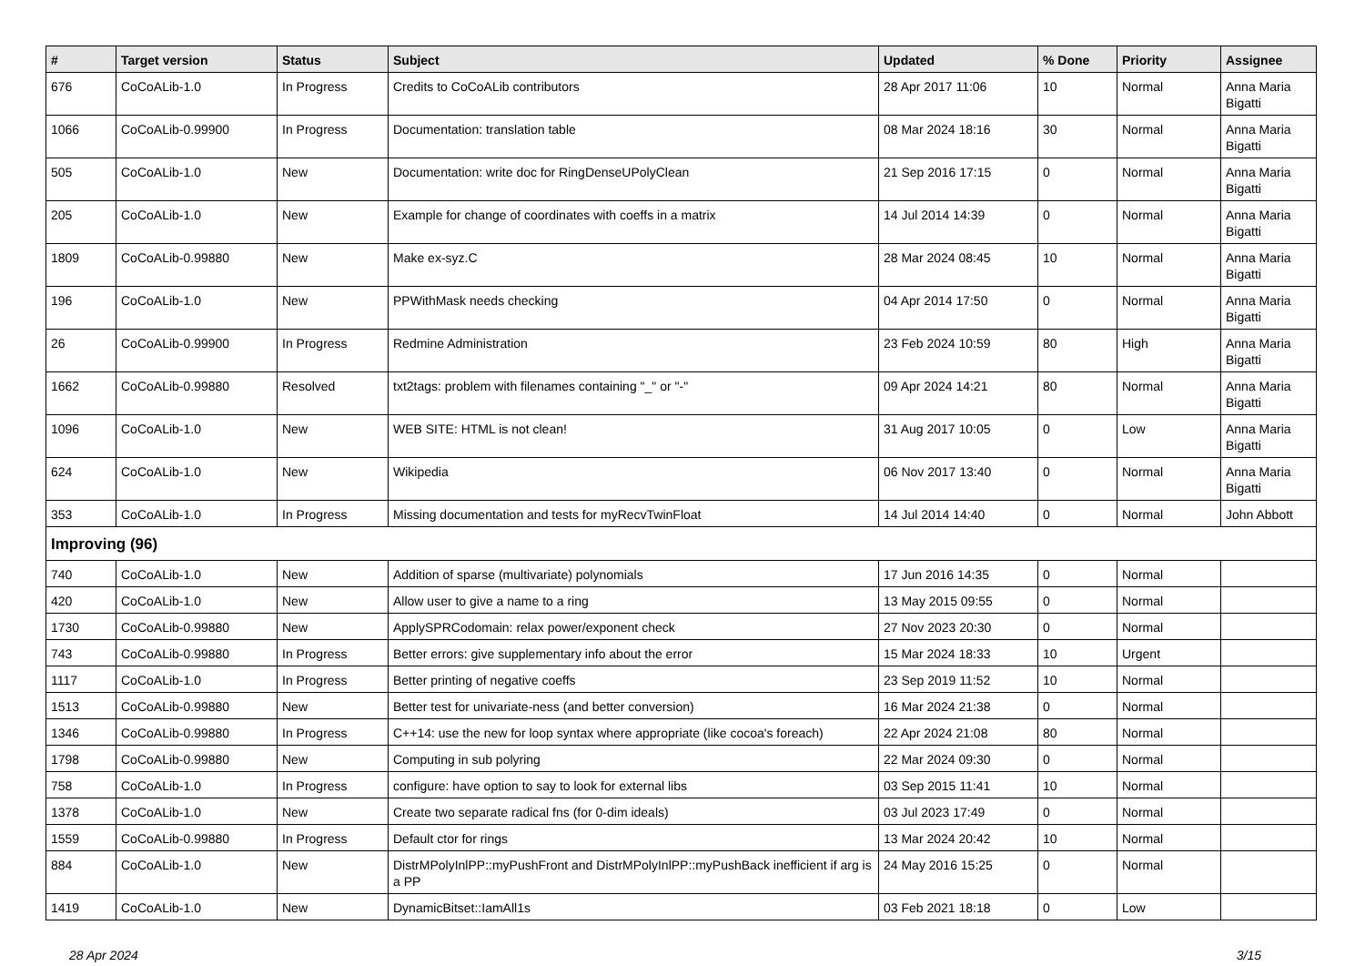| # | Target version | Status | Subject | Updated | % Done | Priority | Assignee |
| --- | --- | --- | --- | --- | --- | --- | --- |
| 676 | CoCoALib-1.0 | In Progress | Credits to CoCoALib contributors | 28 Apr 2017 11:06 | 10 | Normal | Anna Maria Bigatti |
| 1066 | CoCoALib-0.99900 | In Progress | Documentation: translation table | 08 Mar 2024 18:16 | 30 | Normal | Anna Maria Bigatti |
| 505 | CoCoALib-1.0 | New | Documentation: write doc for RingDenseUPolyClean | 21 Sep 2016 17:15 | 0 | Normal | Anna Maria Bigatti |
| 205 | CoCoALib-1.0 | New | Example for change of coordinates with coeffs in a matrix | 14 Jul 2014 14:39 | 0 | Normal | Anna Maria Bigatti |
| 1809 | CoCoALib-0.99880 | New | Make ex-syz.C | 28 Mar 2024 08:45 | 10 | Normal | Anna Maria Bigatti |
| 196 | CoCoALib-1.0 | New | PPWithMask needs checking | 04 Apr 2014 17:50 | 0 | Normal | Anna Maria Bigatti |
| 26 | CoCoALib-0.99900 | In Progress | Redmine Administration | 23 Feb 2024 10:59 | 80 | High | Anna Maria Bigatti |
| 1662 | CoCoALib-0.99880 | Resolved | txt2tags: problem with filenames containing "_" or "-" | 09 Apr 2024 14:21 | 80 | Normal | Anna Maria Bigatti |
| 1096 | CoCoALib-1.0 | New | WEB SITE: HTML is not clean! | 31 Aug 2017 10:05 | 0 | Low | Anna Maria Bigatti |
| 624 | CoCoALib-1.0 | New | Wikipedia | 06 Nov 2017 13:40 | 0 | Normal | Anna Maria Bigatti |
| 353 | CoCoALib-1.0 | In Progress | Missing documentation and tests for myRecvTwinFloat | 14 Jul 2014 14:40 | 0 | Normal | John Abbott |
| Improving (96) | | | | | | | |
| 740 | CoCoALib-1.0 | New | Addition of sparse (multivariate) polynomials | 17 Jun 2016 14:35 | 0 | Normal | |
| 420 | CoCoALib-1.0 | New | Allow user to give a name to a ring | 13 May 2015 09:55 | 0 | Normal | |
| 1730 | CoCoALib-0.99880 | New | ApplySPRCodomain: relax power/exponent check | 27 Nov 2023 20:30 | 0 | Normal | |
| 743 | CoCoALib-0.99880 | In Progress | Better errors: give supplementary info about the error | 15 Mar 2024 18:33 | 10 | Urgent | |
| 1117 | CoCoALib-1.0 | In Progress | Better printing of negative coeffs | 23 Sep 2019 11:52 | 10 | Normal | |
| 1513 | CoCoALib-0.99880 | New | Better test for univariate-ness (and better conversion) | 16 Mar 2024 21:38 | 0 | Normal | |
| 1346 | CoCoALib-0.99880 | In Progress | C++14: use the new for loop syntax where appropriate (like cocoa's foreach) | 22 Apr 2024 21:08 | 80 | Normal | |
| 1798 | CoCoALib-0.99880 | New | Computing in sub polyring | 22 Mar 2024 09:30 | 0 | Normal | |
| 758 | CoCoALib-1.0 | In Progress | configure: have option to say to look for external libs | 03 Sep 2015 11:41 | 10 | Normal | |
| 1378 | CoCoALib-1.0 | New | Create two separate radical fns (for 0-dim ideals) | 03 Jul 2023 17:49 | 0 | Normal | |
| 1559 | CoCoALib-0.99880 | In Progress | Default ctor for rings | 13 Mar 2024 20:42 | 10 | Normal | |
| 884 | CoCoALib-1.0 | New | DistrMPolyInlPP::myPushFront and DistrMPolyInlPP::myPushBack inefficient if arg is a PP | 24 May 2016 15:25 | 0 | Normal | |
| 1419 | CoCoALib-1.0 | New | DynamicBitset::IamAll1s | 03 Feb 2021 18:18 | 0 | Low | |
28 Apr 2024 3/15